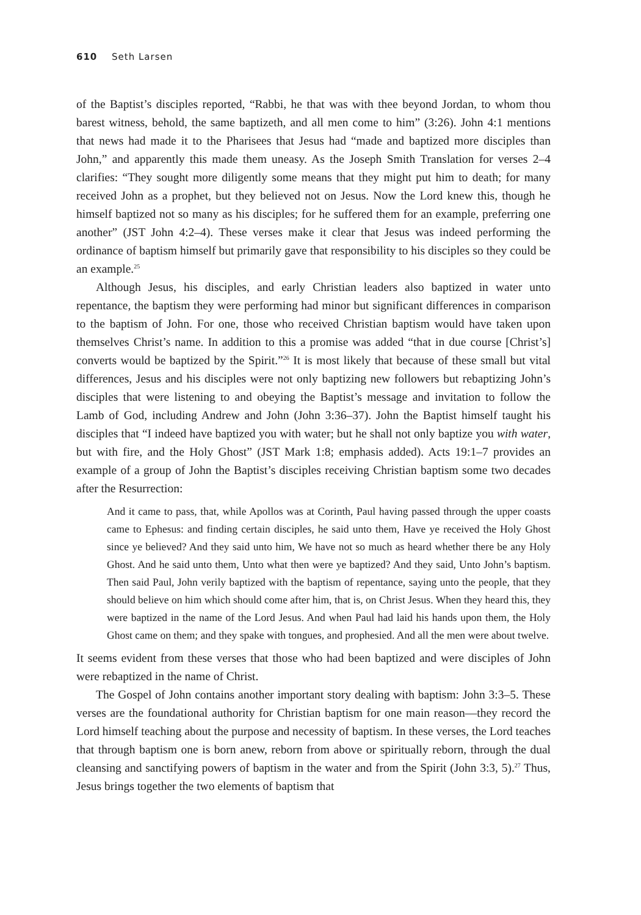610 Seth Larsen
of the Baptist’s disciples reported, “Rabbi, he that was with thee beyond Jordan, to whom thou barest witness, behold, the same baptizeth, and all men come to him” (3:26). John 4:1 mentions that news had made it to the Pharisees that Jesus had “made and baptized more disciples than John,” and apparently this made them uneasy. As the Joseph Smith Translation for verses 2–4 clarifies: “They sought more diligently some means that they might put him to death; for many received John as a prophet, but they believed not on Jesus. Now the Lord knew this, though he himself baptized not so many as his disciples; for he suffered them for an example, preferring one another” (JST John 4:2–4). These verses make it clear that Jesus was indeed performing the ordinance of baptism himself but primarily gave that responsibility to his disciples so they could be an example.<sup>25</sup>
Although Jesus, his disciples, and early Christian leaders also baptized in water unto repentance, the baptism they were performing had minor but significant differences in comparison to the baptism of John. For one, those who received Christian baptism would have taken upon themselves Christ’s name. In addition to this a promise was added “that in due course [Christ’s] converts would be baptized by the Spirit.”<sup>26</sup> It is most likely that because of these small but vital differences, Jesus and his disciples were not only baptizing new followers but rebaptizing John’s disciples that were listening to and obeying the Baptist’s message and invitation to follow the Lamb of God, including Andrew and John (John 3:36–37). John the Baptist himself taught his disciples that “I indeed have baptized you with water; but he shall not only baptize you with water, but with fire, and the Holy Ghost” (JST Mark 1:8; emphasis added). Acts 19:1–7 provides an example of a group of John the Baptist’s disciples receiving Christian baptism some two decades after the Resurrection:
And it came to pass, that, while Apollos was at Corinth, Paul having passed through the upper coasts came to Ephesus: and finding certain disciples, he said unto them, Have ye received the Holy Ghost since ye believed? And they said unto him, We have not so much as heard whether there be any Holy Ghost. And he said unto them, Unto what then were ye baptized? And they said, Unto John’s baptism. Then said Paul, John verily baptized with the baptism of repentance, saying unto the people, that they should believe on him which should come after him, that is, on Christ Jesus. When they heard this, they were baptized in the name of the Lord Jesus. And when Paul had laid his hands upon them, the Holy Ghost came on them; and they spake with tongues, and prophesied. And all the men were about twelve.
It seems evident from these verses that those who had been baptized and were disciples of John were rebaptized in the name of Christ.
The Gospel of John contains another important story dealing with baptism: John 3:3–5. These verses are the foundational authority for Christian baptism for one main reason—they record the Lord himself teaching about the purpose and necessity of baptism. In these verses, the Lord teaches that through baptism one is born anew, reborn from above or spiritually reborn, through the dual cleansing and sanctifying powers of baptism in the water and from the Spirit (John 3:3, 5).<sup>27</sup> Thus, Jesus brings together the two elements of baptism that